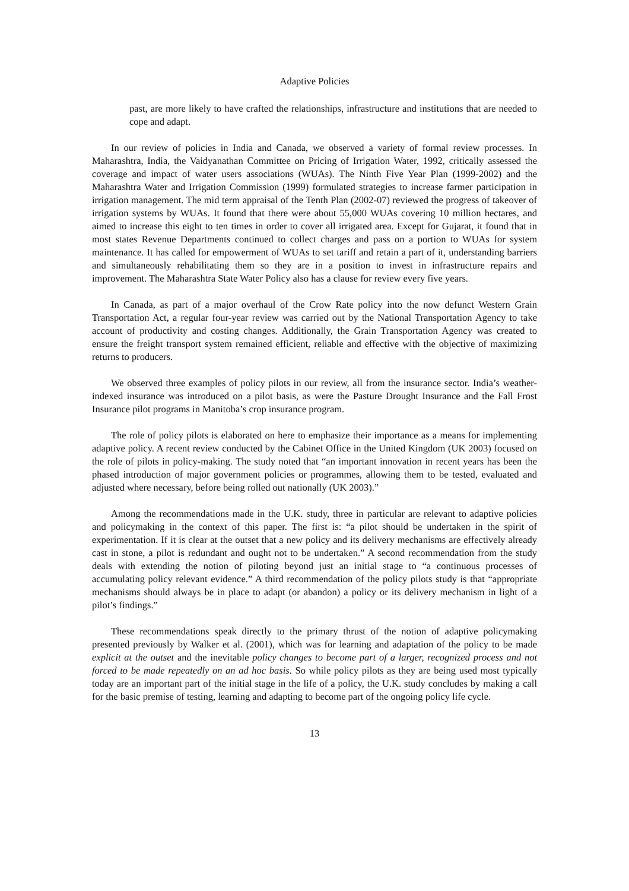Adaptive Policies
past, are more likely to have crafted the relationships, infrastructure and institutions that are needed to cope and adapt.
In our review of policies in India and Canada, we observed a variety of formal review processes. In Maharashtra, India, the Vaidyanathan Committee on Pricing of Irrigation Water, 1992, critically assessed the coverage and impact of water users associations (WUAs). The Ninth Five Year Plan (1999-2002) and the Maharashtra Water and Irrigation Commission (1999) formulated strategies to increase farmer participation in irrigation management. The mid term appraisal of the Tenth Plan (2002-07) reviewed the progress of takeover of irrigation systems by WUAs. It found that there were about 55,000 WUAs covering 10 million hectares, and aimed to increase this eight to ten times in order to cover all irrigated area. Except for Gujarat, it found that in most states Revenue Departments continued to collect charges and pass on a portion to WUAs for system maintenance. It has called for empowerment of WUAs to set tariff and retain a part of it, understanding barriers and simultaneously rehabilitating them so they are in a position to invest in infrastructure repairs and improvement. The Maharashtra State Water Policy also has a clause for review every five years.
In Canada, as part of a major overhaul of the Crow Rate policy into the now defunct Western Grain Transportation Act, a regular four-year review was carried out by the National Transportation Agency to take account of productivity and costing changes. Additionally, the Grain Transportation Agency was created to ensure the freight transport system remained efficient, reliable and effective with the objective of maximizing returns to producers.
We observed three examples of policy pilots in our review, all from the insurance sector. India’s weather-indexed insurance was introduced on a pilot basis, as were the Pasture Drought Insurance and the Fall Frost Insurance pilot programs in Manitoba’s crop insurance program.
The role of policy pilots is elaborated on here to emphasize their importance as a means for implementing adaptive policy. A recent review conducted by the Cabinet Office in the United Kingdom (UK 2003) focused on the role of pilots in policy-making. The study noted that “an important innovation in recent years has been the phased introduction of major government policies or programmes, allowing them to be tested, evaluated and adjusted where necessary, before being rolled out nationally (UK 2003).”
Among the recommendations made in the U.K. study, three in particular are relevant to adaptive policies and policymaking in the context of this paper. The first is: “a pilot should be undertaken in the spirit of experimentation. If it is clear at the outset that a new policy and its delivery mechanisms are effectively already cast in stone, a pilot is redundant and ought not to be undertaken.” A second recommendation from the study deals with extending the notion of piloting beyond just an initial stage to “a continuous processes of accumulating policy relevant evidence.” A third recommendation of the policy pilots study is that “appropriate mechanisms should always be in place to adapt (or abandon) a policy or its delivery mechanism in light of a pilot’s findings.”
These recommendations speak directly to the primary thrust of the notion of adaptive policymaking presented previously by Walker et al. (2001), which was for learning and adaptation of the policy to be made explicit at the outset and the inevitable policy changes to become part of a larger, recognized process and not forced to be made repeatedly on an ad hoc basis. So while policy pilots as they are being used most typically today are an important part of the initial stage in the life of a policy, the U.K. study concludes by making a call for the basic premise of testing, learning and adapting to become part of the ongoing policy life cycle.
13